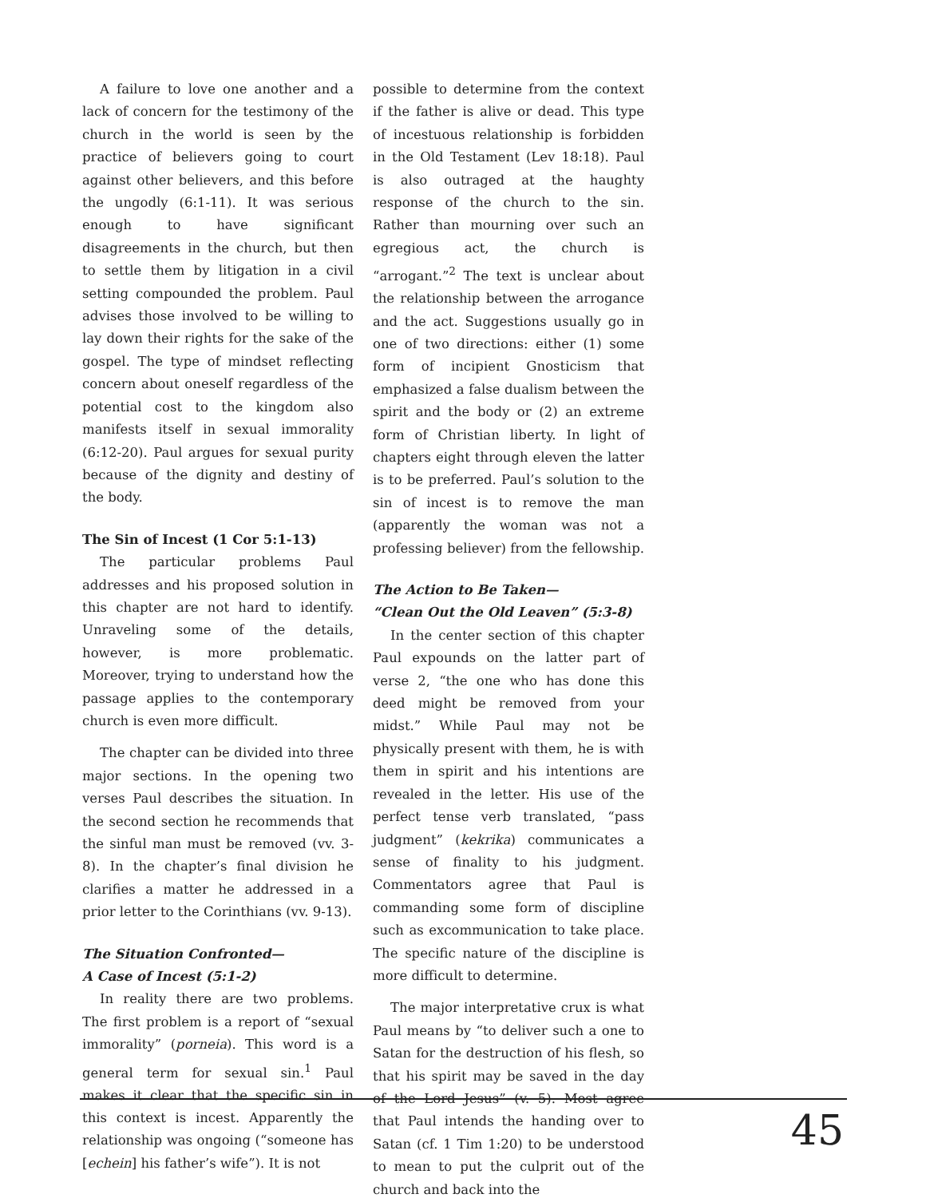A failure to love one another and a lack of concern for the testimony of the church in the world is seen by the practice of believers going to court against other believers, and this before the ungodly (6:1-11). It was serious enough to have significant disagreements in the church, but then to settle them by litigation in a civil setting compounded the problem. Paul advises those involved to be willing to lay down their rights for the sake of the gospel. The type of mindset reflecting concern about oneself regardless of the potential cost to the kingdom also manifests itself in sexual immorality (6:12-20). Paul argues for sexual purity because of the dignity and destiny of the body.
The Sin of Incest (1 Cor 5:1-13)
The particular problems Paul addresses and his proposed solution in this chapter are not hard to identify. Unraveling some of the details, however, is more problematic. Moreover, trying to understand how the passage applies to the contemporary church is even more difficult.
The chapter can be divided into three major sections. In the opening two verses Paul describes the situation. In the second section he recommends that the sinful man must be removed (vv. 3-8). In the chapter’s final division he clarifies a matter he addressed in a prior letter to the Corinthians (vv. 9-13).
The Situation Confronted—
A Case of Incest (5:1-2)
In reality there are two problems. The first problem is a report of “sexual immorality” (porneia). This word is a general term for sexual sin.<sup>1</sup> Paul makes it clear that the specific sin in this context is incest. Apparently the relationship was ongoing (“someone has [echein] his father’s wife”). It is not
possible to determine from the context if the father is alive or dead. This type of incestuous relationship is forbidden in the Old Testament (Lev 18:18). Paul is also outraged at the haughty response of the church to the sin. Rather than mourning over such an egregious act, the church is “arrogant.”<sup>2</sup> The text is unclear about the relationship between the arrogance and the act. Suggestions usually go in one of two directions: either (1) some form of incipient Gnosticism that emphasized a false dualism between the spirit and the body or (2) an extreme form of Christian liberty. In light of chapters eight through eleven the latter is to be preferred. Paul’s solution to the sin of incest is to remove the man (apparently the woman was not a professing believer) from the fellowship.
The Action to Be Taken—
“Clean Out the Old Leaven” (5:3-8)
In the center section of this chapter Paul expounds on the latter part of verse 2, “the one who has done this deed might be removed from your midst.” While Paul may not be physically present with them, he is with them in spirit and his intentions are revealed in the letter. His use of the perfect tense verb translated, “pass judgment” (kekrika) communicates a sense of finality to his judgment. Commentators agree that Paul is commanding some form of discipline such as excommunication to take place. The specific nature of the discipline is more difficult to determine.
The major interpretative crux is what Paul means by “to deliver such a one to Satan for the destruction of his flesh, so that his spirit may be saved in the day of the Lord Jesus” (v. 5). Most agree that Paul intends the handing over to Satan (cf. 1 Tim 1:20) to be understood to mean to put the culprit out of the church and back into the
45